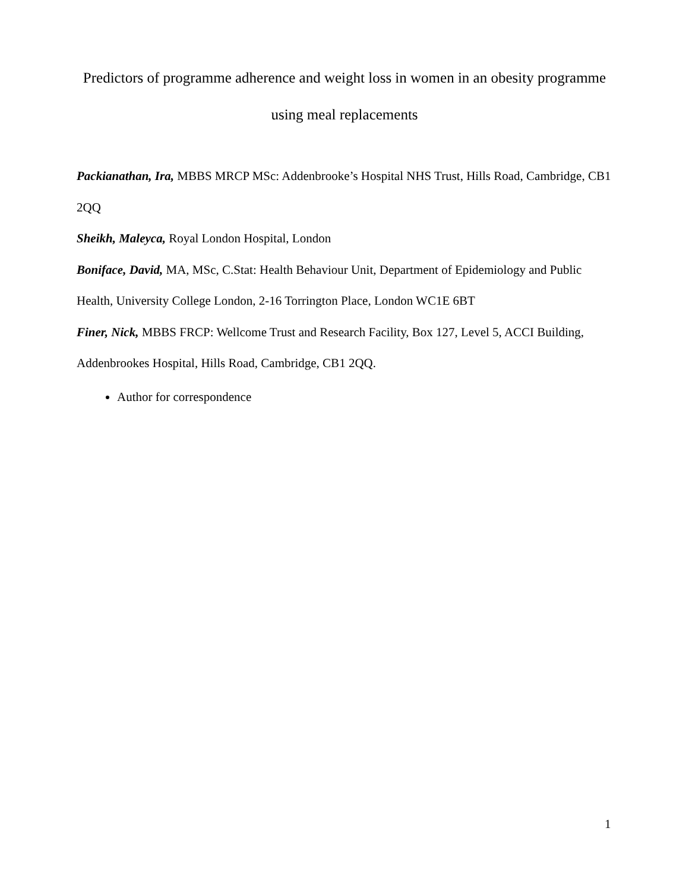Predictors of programme adherence and weight loss in women in an obesity programme using meal replacements
Packianathan, Ira, MBBS MRCP MSc: Addenbrooke’s Hospital NHS Trust, Hills Road, Cambridge, CB1 2QQ
Sheikh, Maleyca, Royal London Hospital, London
Boniface, David, MA, MSc, C.Stat: Health Behaviour Unit, Department of Epidemiology and Public Health, University College London, 2-16 Torrington Place, London WC1E 6BT
Finer, Nick, MBBS FRCP: Wellcome Trust and Research Facility, Box 127, Level 5, ACCI Building, Addenbrookes Hospital, Hills Road, Cambridge, CB1 2QQ.
Author for correspondence
1